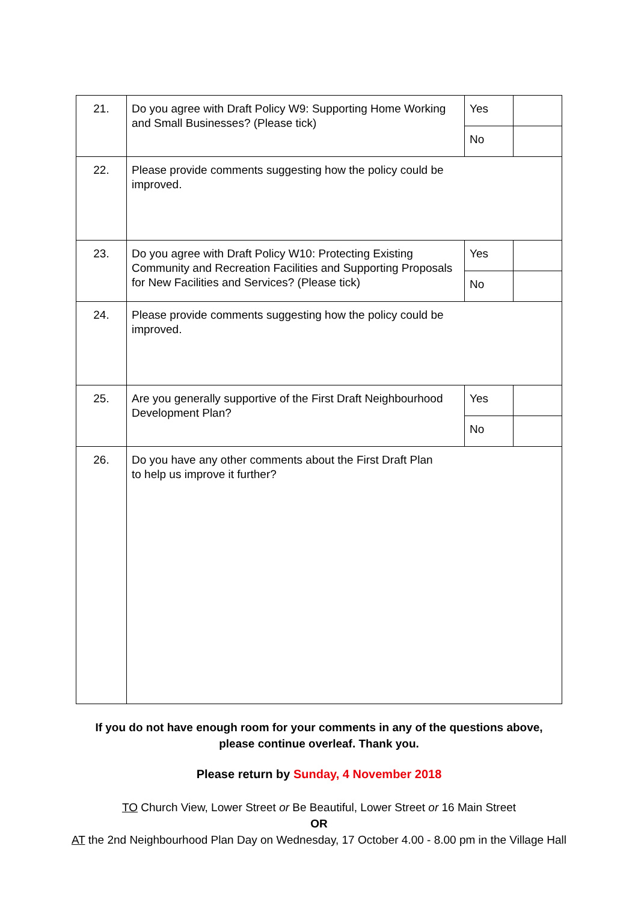| 21. | Do you agree with Draft Policy W9: Supporting Home Working and Small Businesses? (Please tick) | Yes | |
| | | No | |
| 22. | Please provide comments suggesting how the policy could be improved. | | |
| 23. | Do you agree with Draft Policy W10: Protecting Existing Community and Recreation Facilities and Supporting Proposals for New Facilities and Services? (Please tick) | Yes | |
| | | No | |
| 24. | Please provide comments suggesting how the policy could be improved. | | |
| 25. | Are you generally supportive of the First Draft Neighbourhood Development Plan? | Yes | |
| | | No | |
| 26. | Do you have any other comments about the First Draft Plan to help us improve it further? | | |
If you do not have enough room for your comments in any of the questions above,
please continue overleaf. Thank you.
Please return by Sunday, 4 November 2018
TO Church View, Lower Street or Be Beautiful, Lower Street or 16 Main Street
OR
AT the 2nd Neighbourhood Plan Day on Wednesday, 17 October 4.00 - 8.00 pm in the Village Hall